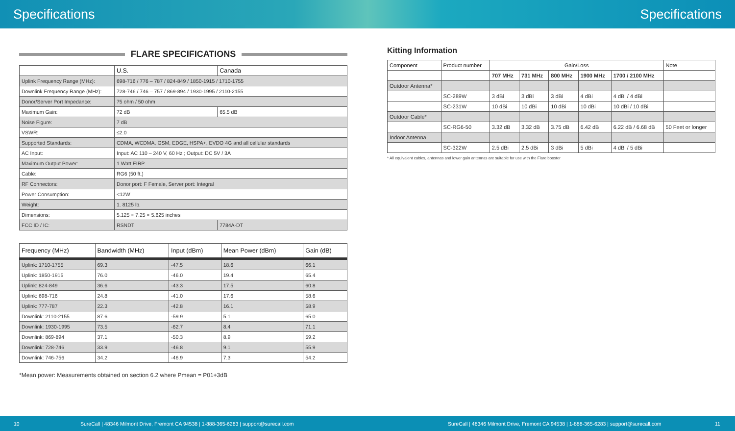Specifications Specifications
FLARE SPECIFICATIONS
| | U.S. | Canada |
| --- | --- | --- |
| Uplink Frequency Range (MHz): | 698-716 / 776 – 787 / 824-849 / 1850-1915 / 1710-1755 | |
| Downlink Frequency Range (MHz): | 728-746 / 746 – 757 / 869-894 / 1930-1995 / 2110-2155 | |
| Donor/Server Port Impedance: | 75 ohm / 50 ohm | |
| Maximum Gain: | 72 dB | 65.5 dB |
| Noise Figure: | 7 dB | |
| VSWR: | ≤2.0 | |
| Supported Standards: | CDMA, WCDMA, GSM, EDGE, HSPA+, EVDO 4G and all cellular standards | |
| AC Input: | Input: AC 110 – 240 V, 60 Hz ; Output: DC 5V / 3A | |
| Maximum Output Power: | 1 Watt EIRP | |
| Cable: | RG6 (50 ft.) | |
| RF Connectors: | Donor port: F Female, Server port: Integral | |
| Power Consumption: | <12W | |
| Weight: | 1. 8125 lb. | |
| Dimensions: | 5.125 × 7.25 × 5.625 inches | |
| FCC ID / IC: | RSNDT | 7784A-DT |
| Frequency (MHz) | Bandwidth (MHz) | Input (dBm) | Mean Power (dBm) | Gain (dB) |
| --- | --- | --- | --- | --- |
| Uplink: 1710-1755 | 69.3 | -47.5 | 18.6 | 66.1 |
| Uplink: 1850-1915 | 76.0 | -46.0 | 19.4 | 65.4 |
| Uplink: 824-849 | 36.6 | -43.3 | 17.5 | 60.8 |
| Uplink: 698-716 | 24.8 | -41.0 | 17.6 | 58.6 |
| Uplink: 777-787 | 22.3 | -42.8 | 16.1 | 58.9 |
| Downlink: 2110-2155 | 87.6 | -59.9 | 5.1 | 65.0 |
| Downlink: 1930-1995 | 73.5 | -62.7 | 8.4 | 71.1 |
| Downlink: 869-894 | 37.1 | -50.3 | 8.9 | 59.2 |
| Downlink: 728-746 | 33.9 | -46.8 | 9.1 | 55.9 |
| Downlink: 746-756 | 34.2 | -46.9 | 7.3 | 54.2 |
*Mean power: Measurements obtained on section 6.2 where Pmean = P01+3dB
Kitting Information
| Component | Product number | Gain/Loss | | | | | Note |
| --- | --- | --- | --- | --- | --- | --- | --- |
| | | 707 MHz | 731 MHz | 800 MHz | 1900 MHz | 1700 / 2100 MHz | |
| Outdoor Antenna* | | | | | | | |
| | SC-289W | 3 dBi | 3 dBi | 3 dBi | 4 dBi | 4 dBi / 4 dBi | |
| | SC-231W | 10 dBi | 10 dBi | 10 dBi | 10 dBi | 10 dBi / 10 dBi | |
| Outdoor Cable* | | | | | | | |
| | SC-RG6-50 | 3.32 dB | 3.32 dB | 3.75 dB | 6.42 dB | 6.22 dB / 6.68 dB | 50 Feet or longer |
| Indoor Antenna | | | | | | | |
| | SC-322W | 2.5 dBi | 2.5 dBi | 3 dBi | 5 dBi | 4 dBi / 5 dBi | |
* All equivalent cables, antennas and lower gain antennas are suitable for use with the Flare booster
10 SureCall | 48346 Milmont Drive, Fremont CA 94538 | 1-888-365-6283 | support@surecall.com SureCall | 48346 Milmont Drive, Fremont CA 94538 | 1-888-365-6283 | support@surecall.com 11